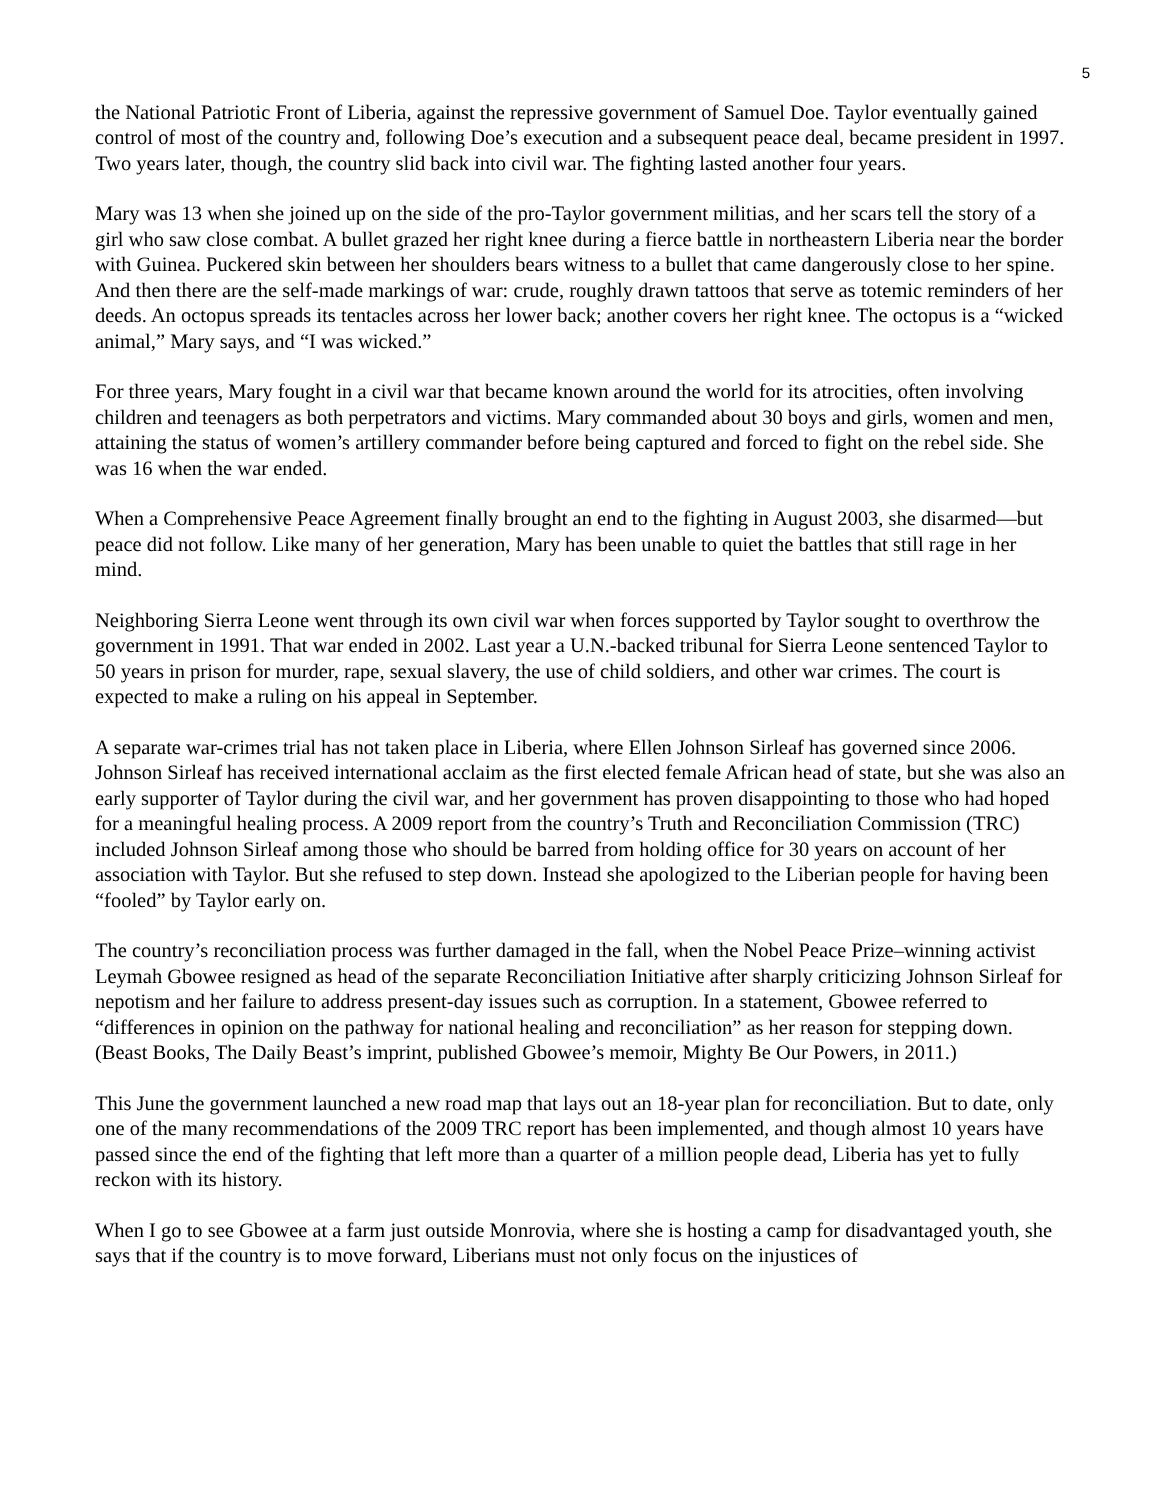5
the National Patriotic Front of Liberia, against the repressive government of Samuel Doe. Taylor eventually gained control of most of the country and, following Doe’s execution and a subsequent peace deal, became president in 1997. Two years later, though, the country slid back into civil war. The fighting lasted another four years.
Mary was 13 when she joined up on the side of the pro-Taylor government militias, and her scars tell the story of a girl who saw close combat. A bullet grazed her right knee during a fierce battle in northeastern Liberia near the border with Guinea. Puckered skin between her shoulders bears witness to a bullet that came dangerously close to her spine. And then there are the self-made markings of war: crude, roughly drawn tattoos that serve as totemic reminders of her deeds. An octopus spreads its tentacles across her lower back; another covers her right knee. The octopus is a “wicked animal,” Mary says, and “I was wicked.”
For three years, Mary fought in a civil war that became known around the world for its atrocities, often involving children and teenagers as both perpetrators and victims. Mary commanded about 30 boys and girls, women and men, attaining the status of women’s artillery commander before being captured and forced to fight on the rebel side. She was 16 when the war ended.
When a Comprehensive Peace Agreement finally brought an end to the fighting in August 2003, she disarmed—but peace did not follow. Like many of her generation, Mary has been unable to quiet the battles that still rage in her mind.
Neighboring Sierra Leone went through its own civil war when forces supported by Taylor sought to overthrow the government in 1991. That war ended in 2002. Last year a U.N.-backed tribunal for Sierra Leone sentenced Taylor to 50 years in prison for murder, rape, sexual slavery, the use of child soldiers, and other war crimes. The court is expected to make a ruling on his appeal in September.
A separate war-crimes trial has not taken place in Liberia, where Ellen Johnson Sirleaf has governed since 2006. Johnson Sirleaf has received international acclaim as the first elected female African head of state, but she was also an early supporter of Taylor during the civil war, and her government has proven disappointing to those who had hoped for a meaningful healing process. A 2009 report from the country’s Truth and Reconciliation Commission (TRC) included Johnson Sirleaf among those who should be barred from holding office for 30 years on account of her association with Taylor. But she refused to step down. Instead she apologized to the Liberian people for having been “fooled” by Taylor early on.
The country’s reconciliation process was further damaged in the fall, when the Nobel Peace Prize–winning activist Leymah Gbowee resigned as head of the separate Reconciliation Initiative after sharply criticizing Johnson Sirleaf for nepotism and her failure to address present-day issues such as corruption. In a statement, Gbowee referred to “differences in opinion on the pathway for national healing and reconciliation” as her reason for stepping down. (Beast Books, The Daily Beast’s imprint, published Gbowee’s memoir, Mighty Be Our Powers, in 2011.)
This June the government launched a new road map that lays out an 18-year plan for reconciliation. But to date, only one of the many recommendations of the 2009 TRC report has been implemented, and though almost 10 years have passed since the end of the fighting that left more than a quarter of a million people dead, Liberia has yet to fully reckon with its history.
When I go to see Gbowee at a farm just outside Monrovia, where she is hosting a camp for disadvantaged youth, she says that if the country is to move forward, Liberians must not only focus on the injustices of